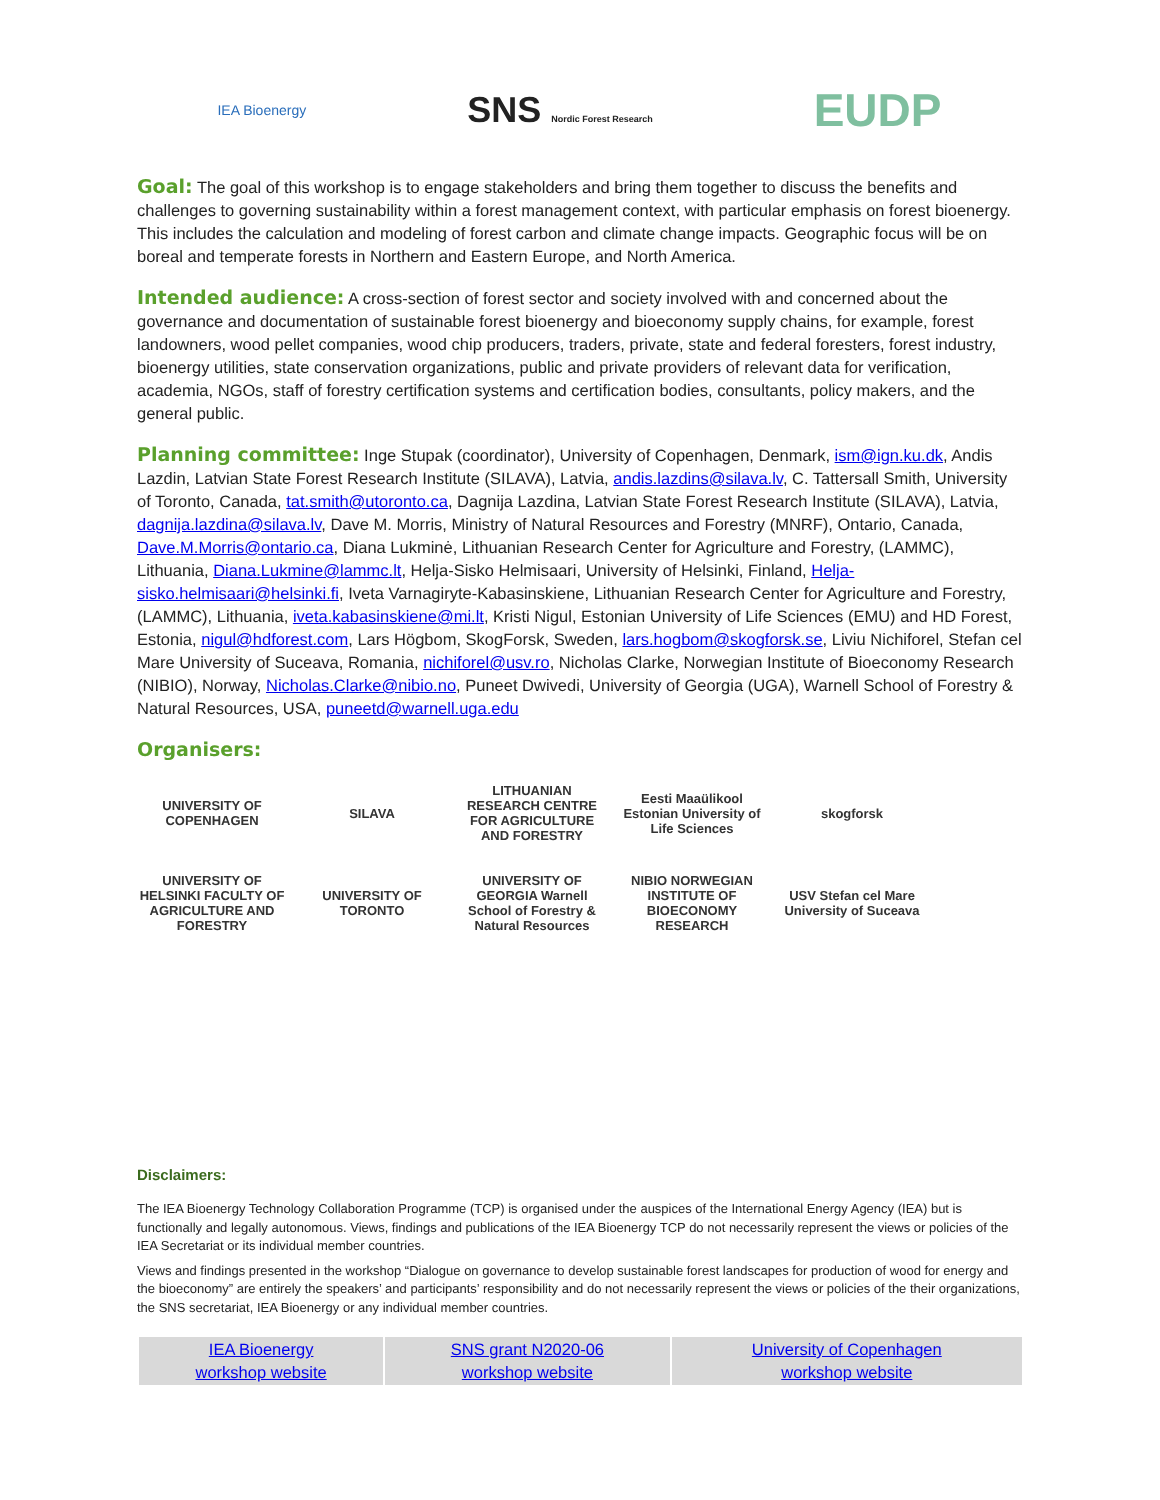IEA Bioenergy
SNS Nordic Forest Research
EUDP
Goal: The goal of this workshop is to engage stakeholders and bring them together to discuss the benefits and challenges to governing sustainability within a forest management context, with particular emphasis on forest bioenergy. This includes the calculation and modeling of forest carbon and climate change impacts. Geographic focus will be on boreal and temperate forests in Northern and Eastern Europe, and North America.
Intended audience: A cross-section of forest sector and society involved with and concerned about the governance and documentation of sustainable forest bioenergy and bioeconomy supply chains, for example, forest landowners, wood pellet companies, wood chip producers, traders, private, state and federal foresters, forest industry, bioenergy utilities, state conservation organizations, public and private providers of relevant data for verification, academia, NGOs, staff of forestry certification systems and certification bodies, consultants, policy makers, and the general public.
Planning committee: Inge Stupak (coordinator), University of Copenhagen, Denmark, ism@ign.ku.dk, Andis Lazdin, Latvian State Forest Research Institute (SILAVA), Latvia, andis.lazdins@silava.lv, C. Tattersall Smith, University of Toronto, Canada, tat.smith@utoronto.ca, Dagnija Lazdina, Latvian State Forest Research Institute (SILAVA), Latvia, dagnija.lazdina@silava.lv, Dave M. Morris, Ministry of Natural Resources and Forestry (MNRF), Ontario, Canada, Dave.M.Morris@ontario.ca, Diana Lukminė, Lithuanian Research Center for Agriculture and Forestry, (LAMMC), Lithuania, Diana.Lukmine@lammc.lt, Helja-Sisko Helmisaari, University of Helsinki, Finland, Helja-sisko.helmisaari@helsinki.fi, Iveta Varnagiryte-Kabasinskiene, Lithuanian Research Center for Agriculture and Forestry, (LAMMC), Lithuania, iveta.kabasinskiene@mi.lt, Kristi Nigul, Estonian University of Life Sciences (EMU) and HD Forest, Estonia, nigul@hdforest.com, Lars Högbom, SkogForsk, Sweden, lars.hogbom@skogforsk.se, Liviu Nichiforel, Stefan cel Mare University of Suceava, Romania, nichiforel@usv.ro, Nicholas Clarke, Norwegian Institute of Bioeconomy Research (NIBIO), Norway, Nicholas.Clarke@nibio.no, Puneet Dwivedi, University of Georgia (UGA), Warnell School of Forestry & Natural Resources, USA, puneetd@warnell.uga.edu
Organisers:
UNIVERSITY OF COPENHAGEN
SILAVA
LITHUANIAN RESEARCH CENTRE FOR AGRICULTURE AND FORESTRY
Eesti Maaülikool Estonian University of Life Sciences
skogforsk
UNIVERSITY OF HELSINKI FACULTY OF AGRICULTURE AND FORESTRY
UNIVERSITY OF TORONTO
UNIVERSITY OF GEORGIA Warnell School of Forestry & Natural Resources
NIBIO NORWEGIAN INSTITUTE OF BIOECONOMY RESEARCH
USV Stefan cel Mare University of Suceava
Disclaimers:
The IEA Bioenergy Technology Collaboration Programme (TCP) is organised under the auspices of the International Energy Agency (IEA) but is functionally and legally autonomous. Views, findings and publications of the IEA Bioenergy TCP do not necessarily represent the views or policies of the IEA Secretariat or its individual member countries.
Views and findings presented in the workshop “Dialogue on governance to develop sustainable forest landscapes for production of wood for energy and the bioeconomy” are entirely the speakers’ and participants’ responsibility and do not necessarily represent the views or policies of the their organizations, the SNS secretariat, IEA Bioenergy or any individual member countries.
| IEA Bioenergy workshop website | SNS grant N2020-06 workshop website | University of Copenhagen workshop website |